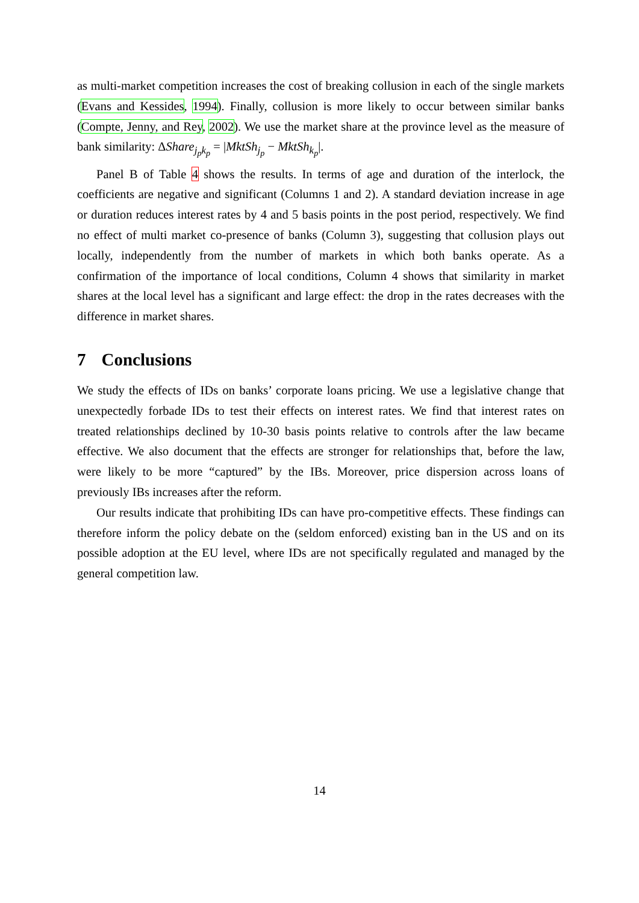as multi-market competition increases the cost of breaking collusion in each of the single markets (Evans and Kessides, 1994). Finally, collusion is more likely to occur between similar banks (Compte, Jenny, and Rey, 2002). We use the market share at the province level as the measure of bank similarity: ΔShare<sub>j<sub>p</sub>k<sub>p</sub></sub> = |MktSh<sub>j<sub>p</sub></sub> − MktSh<sub>k<sub>p</sub></sub>|.
Panel B of Table 4 shows the results. In terms of age and duration of the interlock, the coefficients are negative and significant (Columns 1 and 2). A standard deviation increase in age or duration reduces interest rates by 4 and 5 basis points in the post period, respectively. We find no effect of multi market co-presence of banks (Column 3), suggesting that collusion plays out locally, independently from the number of markets in which both banks operate. As a confirmation of the importance of local conditions, Column 4 shows that similarity in market shares at the local level has a significant and large effect: the drop in the rates decreases with the difference in market shares.
7 Conclusions
We study the effects of IDs on banks’ corporate loans pricing. We use a legislative change that unexpectedly forbade IDs to test their effects on interest rates. We find that interest rates on treated relationships declined by 10-30 basis points relative to controls after the law became effective. We also document that the effects are stronger for relationships that, before the law, were likely to be more “captured” by the IBs. Moreover, price dispersion across loans of previously IBs increases after the reform.
Our results indicate that prohibiting IDs can have pro-competitive effects. These findings can therefore inform the policy debate on the (seldom enforced) existing ban in the US and on its possible adoption at the EU level, where IDs are not specifically regulated and managed by the general competition law.
14